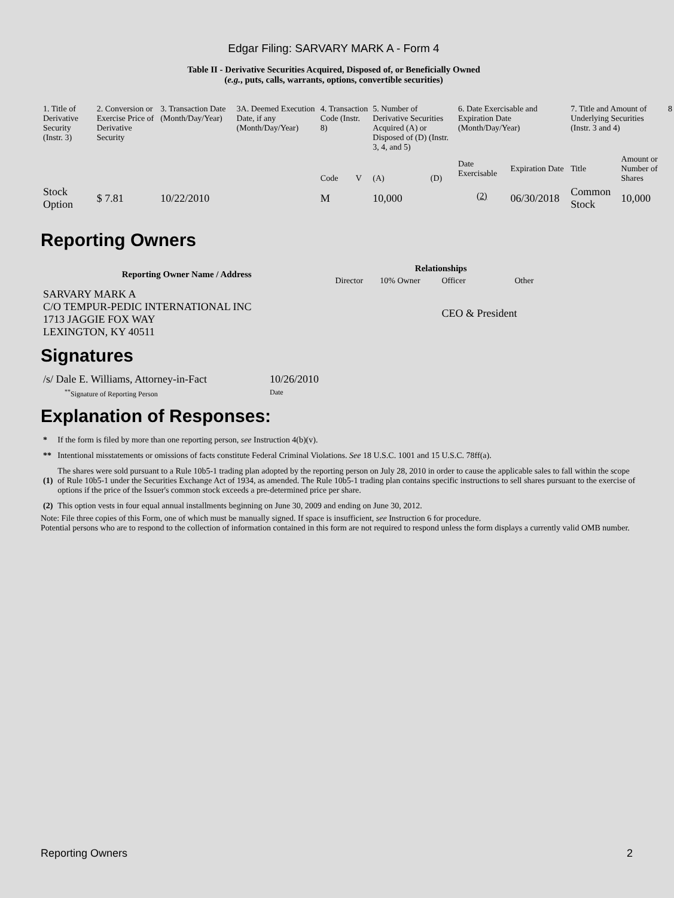Edgar Filing: SARVARY MARK A - Form 4
Table II - Derivative Securities Acquired, Disposed of, or Beneficially Owned
(e.g., puts, calls, warrants, options, convertible securities)
| 1. Title of Derivative Security (Instr. 3) | 2. Conversion or Exercise Price of Derivative Security | 3. Transaction Date (Month/Day/Year) | 3A. Deemed Execution Date, if any (Month/Day/Year) | 4. Transaction Code (Instr. 8) | | 5. Number of Derivative Securities Acquired (A) or Disposed of (D) (Instr. 3, 4, and 5) | | 6. Date Exercisable and Expiration Date (Month/Day/Year) | | 7. Title and Amount of Underlying Securities (Instr. 3 and 4) | | 8 |
| | | | | Code | V | (A) | (D) | Date Exercisable | Expiration Date | Title | Amount or Number of Shares | |
| Stock Option | $ 7.81 | 10/22/2010 | | M | | 10,000 | | <sup>(2)</sup> | 06/30/2018 | Common Stock | 10,000 | |
Reporting Owners
| Reporting Owner Name / Address | Relationships | | | |
| --- | --- | --- | --- | --- |
| | Director | 10% Owner | Officer | Other |
| SARVARY MARK A C/O TEMPUR-PEDIC INTERNATIONAL INC 1713 JAGGIE FOX WAY LEXINGTON, KY 40511 | | | CEO & President | |
Signatures
| /s/ Dale E. Williams, Attorney-in-Fact | 10/26/2010 |
| <sup>**</sup> Signature of Reporting Person | Date |
Explanation of Responses:
| * | If the form is filed by more than one reporting person, see Instruction 4(b)(v). |
| ** | Intentional misstatements or omissions of facts constitute Federal Criminal Violations. See 18 U.S.C. 1001 and 15 U.S.C. 78ff(a). |
| (1) | The shares were sold pursuant to a Rule 10b5-1 trading plan adopted by the reporting person on July 28, 2010 in order to cause the applicable sales to fall within the scope of Rule 10b5-1 under the Securities Exchange Act of 1934, as amended. The Rule 10b5-1 trading plan contains specific instructions to sell shares pursuant to the exercise of options if the price of the Issuer's common stock exceeds a pre-determined price per share. |
| (2) | This option vests in four equal annual installments beginning on June 30, 2009 and ending on June 30, 2012. |
Note: File three copies of this Form, one of which must be manually signed. If space is insufficient, see Instruction 6 for procedure.
Potential persons who are to respond to the collection of information contained in this form are not required to respond unless the form displays a currently valid OMB number.
Reporting Owners 2